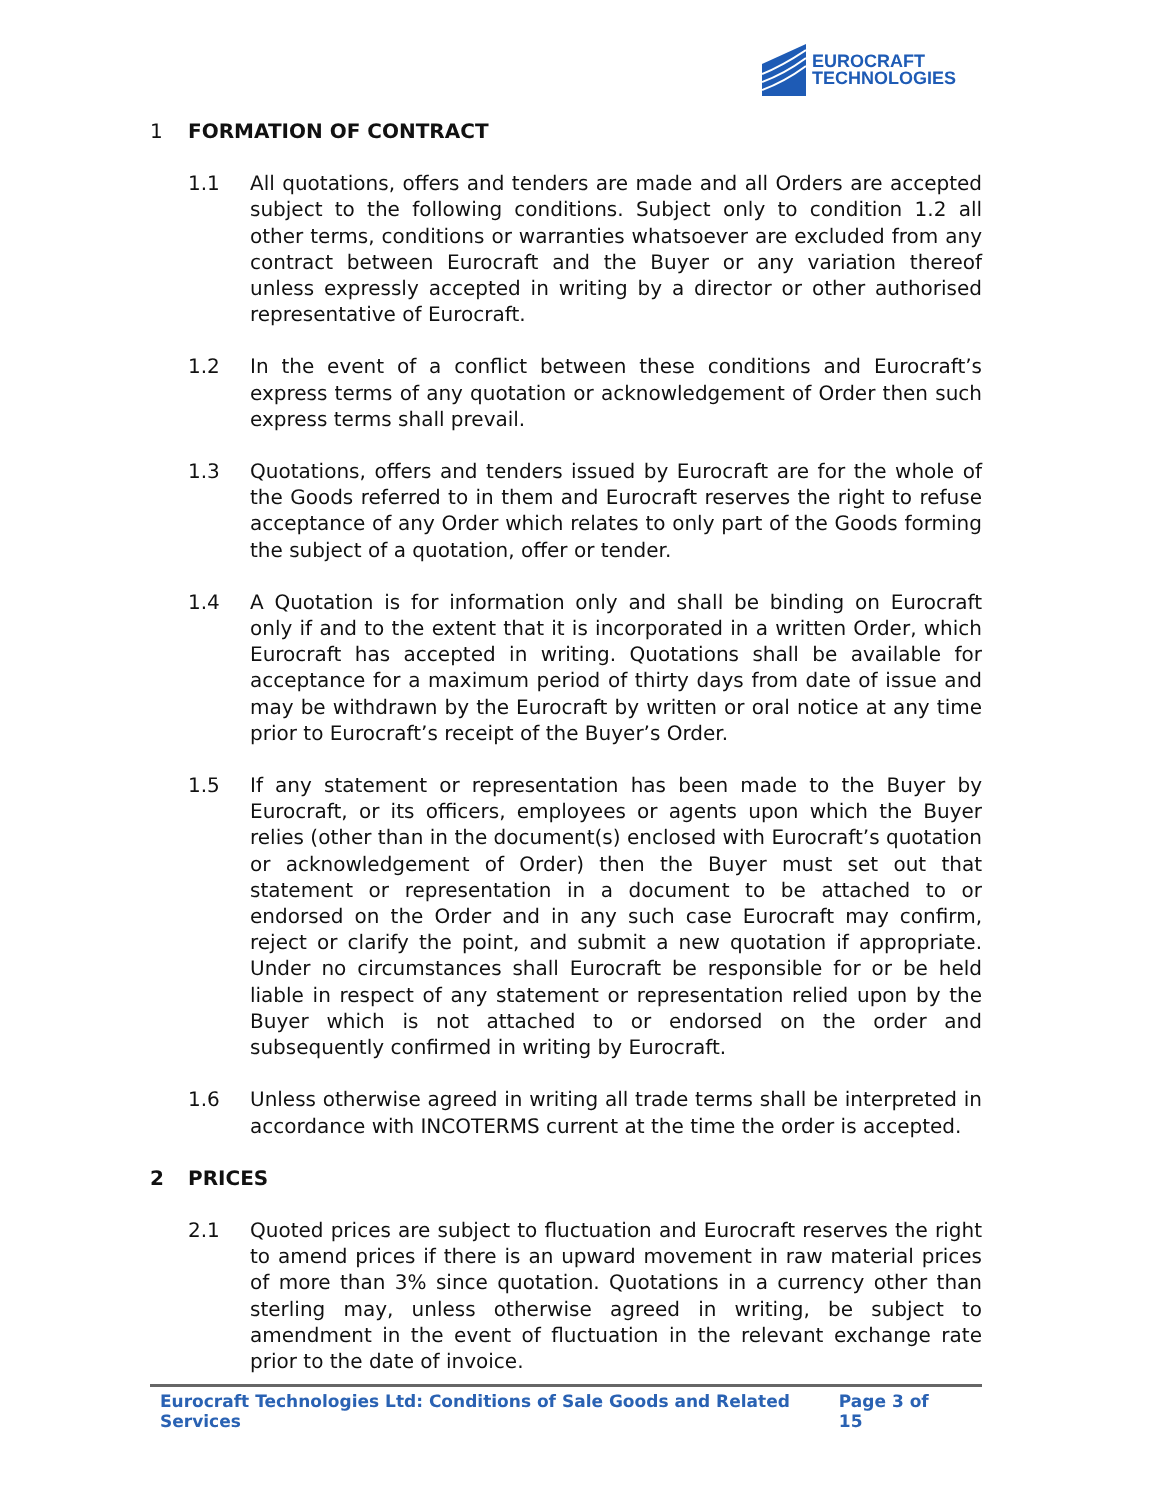EUROCRAFT
TECHNOLOGIES
1 FORMATION OF CONTRACT
1.1 All quotations, offers and tenders are made and all Orders are accepted subject to the following conditions. Subject only to condition 1.2 all other terms, conditions or warranties whatsoever are excluded from any contract between Eurocraft and the Buyer or any variation thereof unless expressly accepted in writing by a director or other authorised representative of Eurocraft.
1.2 In the event of a conflict between these conditions and Eurocraft’s express terms of any quotation or acknowledgement of Order then such express terms shall prevail.
1.3 Quotations, offers and tenders issued by Eurocraft are for the whole of the Goods referred to in them and Eurocraft reserves the right to refuse acceptance of any Order which relates to only part of the Goods forming the subject of a quotation, offer or tender.
1.4 A Quotation is for information only and shall be binding on Eurocraft only if and to the extent that it is incorporated in a written Order, which Eurocraft has accepted in writing. Quotations shall be available for acceptance for a maximum period of thirty days from date of issue and may be withdrawn by the Eurocraft by written or oral notice at any time prior to Eurocraft’s receipt of the Buyer’s Order.
1.5 If any statement or representation has been made to the Buyer by Eurocraft, or its officers, employees or agents upon which the Buyer relies (other than in the document(s) enclosed with Eurocraft’s quotation or acknowledgement of Order) then the Buyer must set out that statement or representation in a document to be attached to or endorsed on the Order and in any such case Eurocraft may confirm, reject or clarify the point, and submit a new quotation if appropriate. Under no circumstances shall Eurocraft be responsible for or be held liable in respect of any statement or representation relied upon by the Buyer which is not attached to or endorsed on the order and subsequently confirmed in writing by Eurocraft.
1.6 Unless otherwise agreed in writing all trade terms shall be interpreted in accordance with INCOTERMS current at the time the order is accepted.
2 PRICES
2.1 Quoted prices are subject to fluctuation and Eurocraft reserves the right to amend prices if there is an upward movement in raw material prices of more than 3% since quotation. Quotations in a currency other than sterling may, unless otherwise agreed in writing, be subject to amendment in the event of fluctuation in the relevant exchange rate prior to the date of invoice.
Eurocraft Technologies Ltd: Conditions of Sale Goods and Related Services Page 3 of 15